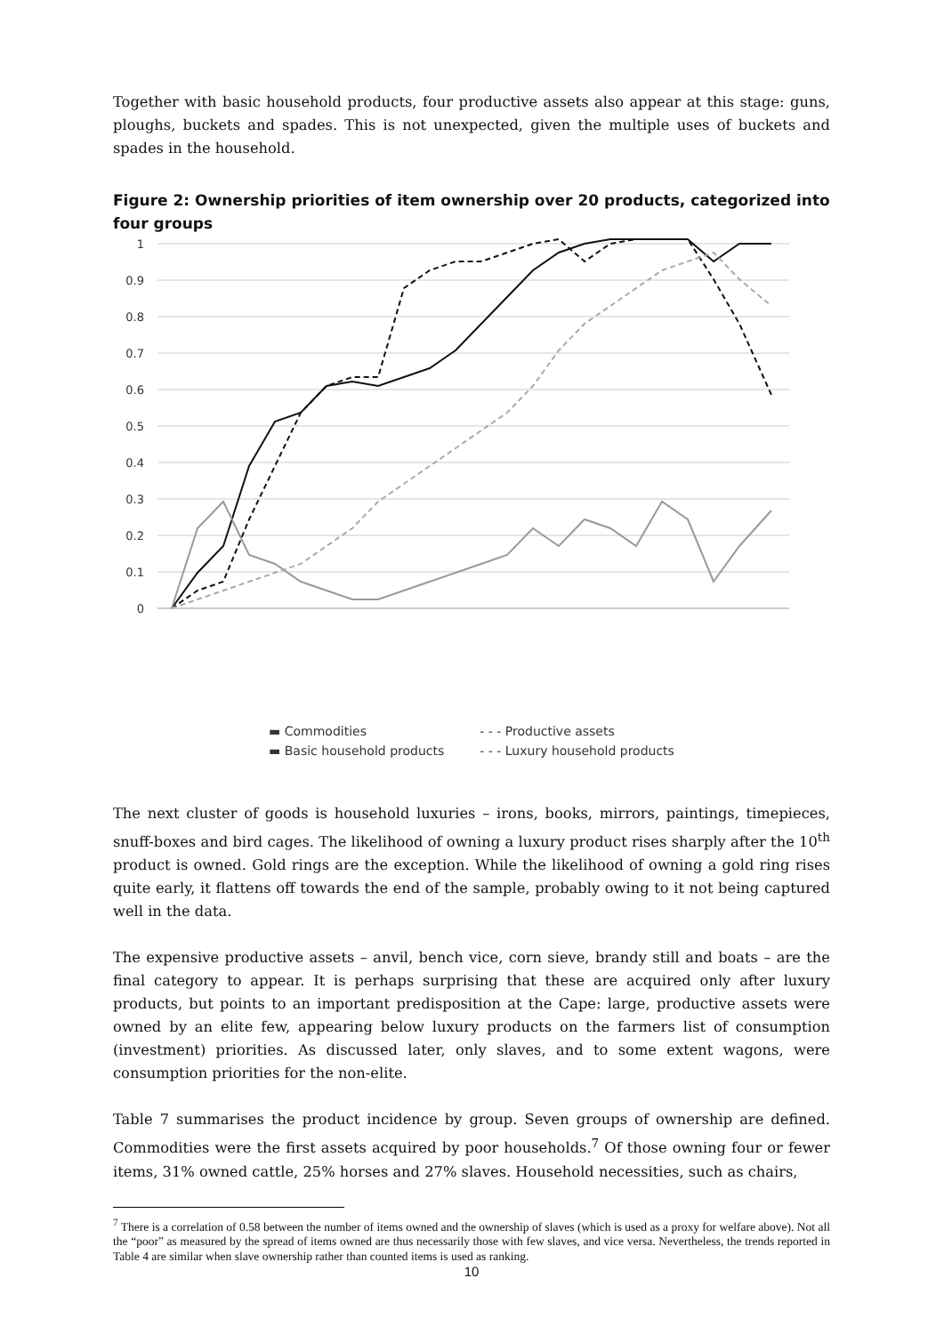Together with basic household products, four productive assets also appear at this stage: guns, ploughs, buckets and spades. This is not unexpected, given the multiple uses of buckets and spades in the household.
Figure 2: Ownership priorities of item ownership over 20 products, categorized into four groups
1
0.9
0.8
0.7
0.6
0.5
0.4
0.3
0.2
0.1
0
▬ Commodities - - - Productive assets ▬ Basic household products - - - Luxury household products
The next cluster of goods is household luxuries – irons, books, mirrors, paintings, timepieces, snuff-boxes and bird cages. The likelihood of owning a luxury product rises sharply after the 10<sup>th</sup> product is owned. Gold rings are the exception. While the likelihood of owning a gold ring rises quite early, it flattens off towards the end of the sample, probably owing to it not being captured well in the data.
The expensive productive assets – anvil, bench vice, corn sieve, brandy still and boats – are the final category to appear. It is perhaps surprising that these are acquired only after luxury products, but points to an important predisposition at the Cape: large, productive assets were owned by an elite few, appearing below luxury products on the farmers list of consumption (investment) priorities. As discussed later, only slaves, and to some extent wagons, were consumption priorities for the non-elite.
Table 7 summarises the product incidence by group. Seven groups of ownership are defined. Commodities were the first assets acquired by poor households.<sup>7</sup> Of those owning four or fewer items, 31% owned cattle, 25% horses and 27% slaves. Household necessities, such as chairs,
<sup>7</sup> There is a correlation of 0.58 between the number of items owned and the ownership of slaves (which is used as a proxy for welfare above). Not all the “poor” as measured by the spread of items owned are thus necessarily those with few slaves, and vice versa. Nevertheless, the trends reported in Table 4 are similar when slave ownership rather than counted items is used as ranking.
10